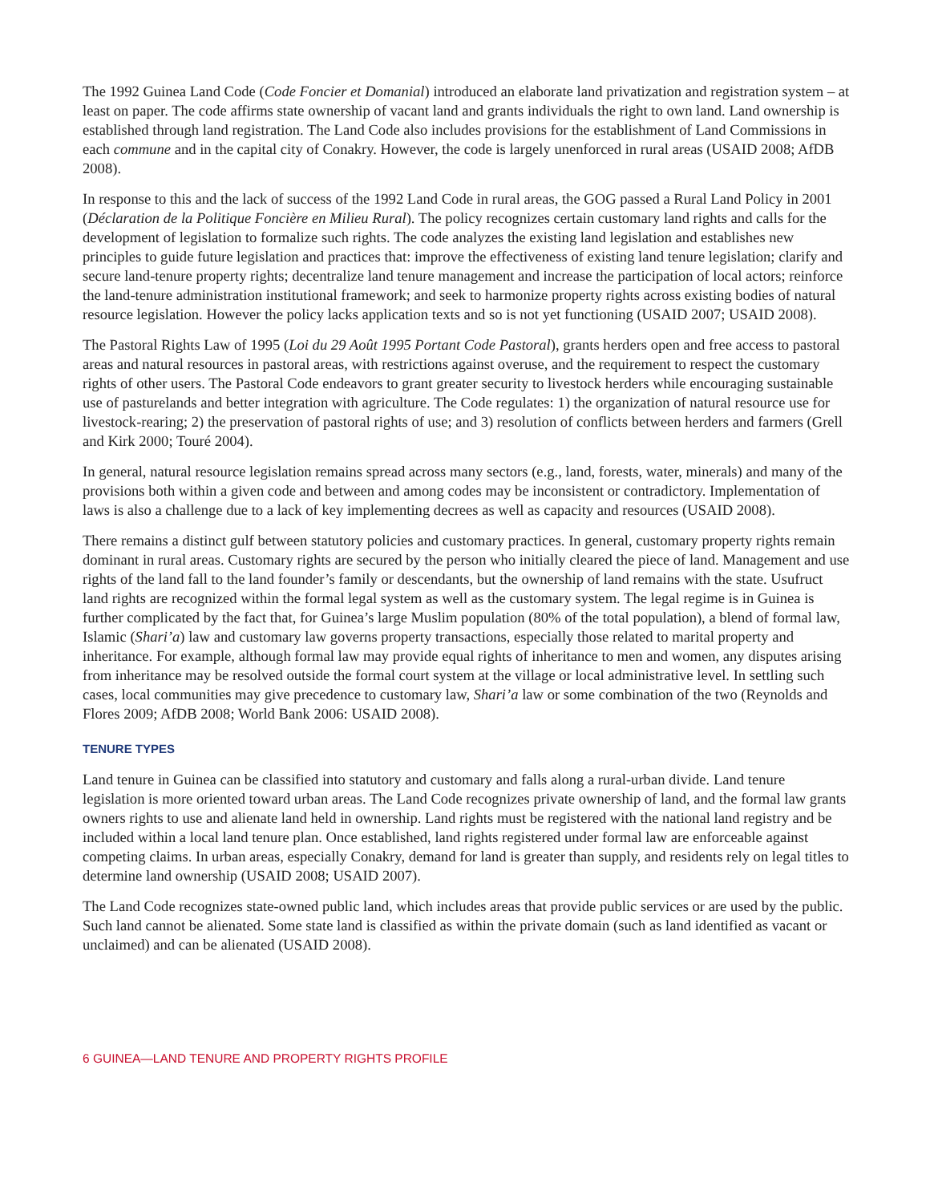The 1992 Guinea Land Code (Code Foncier et Domanial) introduced an elaborate land privatization and registration system – at least on paper. The code affirms state ownership of vacant land and grants individuals the right to own land. Land ownership is established through land registration. The Land Code also includes provisions for the establishment of Land Commissions in each commune and in the capital city of Conakry. However, the code is largely unenforced in rural areas (USAID 2008; AfDB 2008).
In response to this and the lack of success of the 1992 Land Code in rural areas, the GOG passed a Rural Land Policy in 2001 (Déclaration de la Politique Foncière en Milieu Rural). The policy recognizes certain customary land rights and calls for the development of legislation to formalize such rights. The code analyzes the existing land legislation and establishes new principles to guide future legislation and practices that: improve the effectiveness of existing land tenure legislation; clarify and secure land-tenure property rights; decentralize land tenure management and increase the participation of local actors; reinforce the land-tenure administration institutional framework; and seek to harmonize property rights across existing bodies of natural resource legislation. However the policy lacks application texts and so is not yet functioning (USAID 2007; USAID 2008).
The Pastoral Rights Law of 1995 (Loi du 29 Août 1995 Portant Code Pastoral), grants herders open and free access to pastoral areas and natural resources in pastoral areas, with restrictions against overuse, and the requirement to respect the customary rights of other users. The Pastoral Code endeavors to grant greater security to livestock herders while encouraging sustainable use of pasturelands and better integration with agriculture. The Code regulates: 1) the organization of natural resource use for livestock-rearing; 2) the preservation of pastoral rights of use; and 3) resolution of conflicts between herders and farmers (Grell and Kirk 2000; Touré 2004).
In general, natural resource legislation remains spread across many sectors (e.g., land, forests, water, minerals) and many of the provisions both within a given code and between and among codes may be inconsistent or contradictory. Implementation of laws is also a challenge due to a lack of key implementing decrees as well as capacity and resources (USAID 2008).
There remains a distinct gulf between statutory policies and customary practices. In general, customary property rights remain dominant in rural areas. Customary rights are secured by the person who initially cleared the piece of land. Management and use rights of the land fall to the land founder’s family or descendants, but the ownership of land remains with the state. Usufruct land rights are recognized within the formal legal system as well as the customary system. The legal regime is in Guinea is further complicated by the fact that, for Guinea’s large Muslim population (80% of the total population), a blend of formal law, Islamic (Shari’a) law and customary law governs property transactions, especially those related to marital property and inheritance. For example, although formal law may provide equal rights of inheritance to men and women, any disputes arising from inheritance may be resolved outside the formal court system at the village or local administrative level. In settling such cases, local communities may give precedence to customary law, Shari’a law or some combination of the two (Reynolds and Flores 2009; AfDB 2008; World Bank 2006: USAID 2008).
TENURE TYPES
Land tenure in Guinea can be classified into statutory and customary and falls along a rural-urban divide. Land tenure legislation is more oriented toward urban areas. The Land Code recognizes private ownership of land, and the formal law grants owners rights to use and alienate land held in ownership. Land rights must be registered with the national land registry and be included within a local land tenure plan. Once established, land rights registered under formal law are enforceable against competing claims. In urban areas, especially Conakry, demand for land is greater than supply, and residents rely on legal titles to determine land ownership (USAID 2008; USAID 2007).
The Land Code recognizes state-owned public land, which includes areas that provide public services or are used by the public. Such land cannot be alienated. Some state land is classified as within the private domain (such as land identified as vacant or unclaimed) and can be alienated (USAID 2008).
6 GUINEA—LAND TENURE AND PROPERTY RIGHTS PROFILE